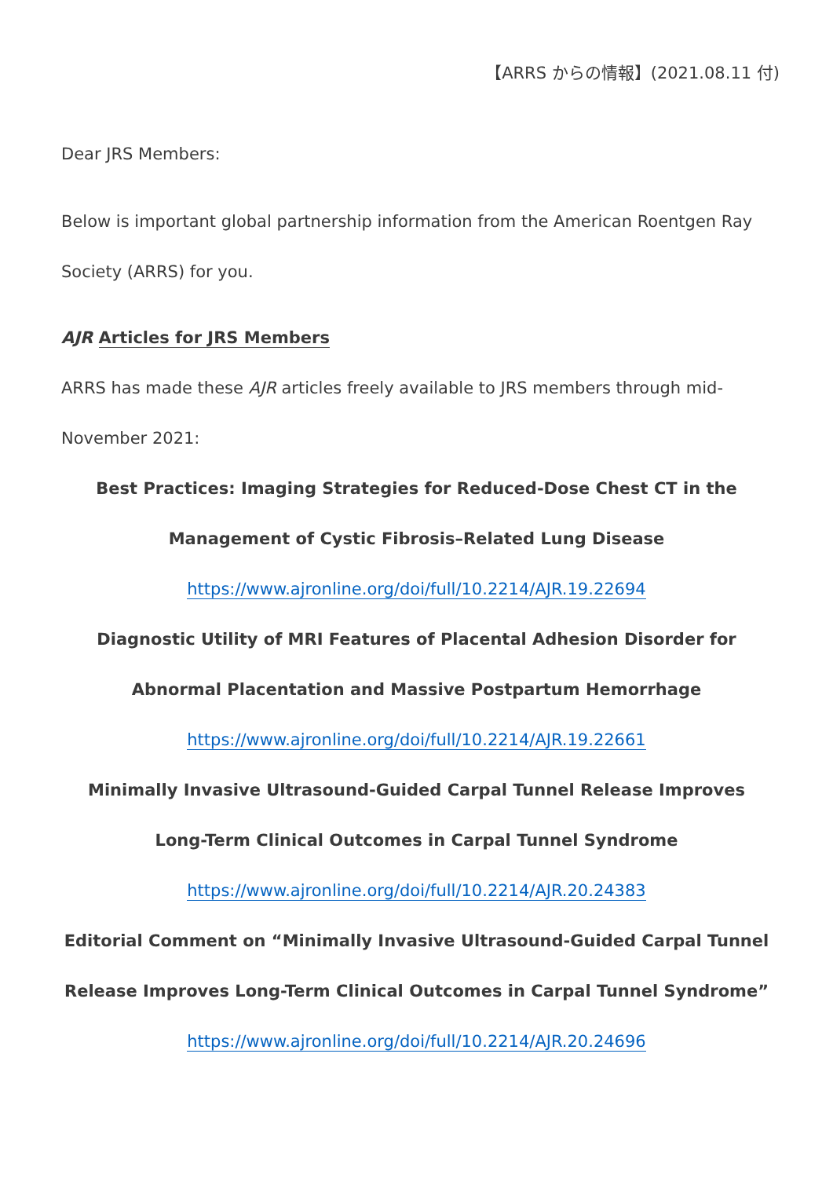【ARRS からの情報】(2021.08.11 付)
Dear JRS Members:
Below is important global partnership information from the American Roentgen Ray Society (ARRS) for you.
AJR Articles for JRS Members
ARRS has made these AJR articles freely available to JRS members through mid-November 2021:
Best Practices: Imaging Strategies for Reduced-Dose Chest CT in the Management of Cystic Fibrosis–Related Lung Disease
https://www.ajronline.org/doi/full/10.2214/AJR.19.22694
Diagnostic Utility of MRI Features of Placental Adhesion Disorder for Abnormal Placentation and Massive Postpartum Hemorrhage
https://www.ajronline.org/doi/full/10.2214/AJR.19.22661
Minimally Invasive Ultrasound-Guided Carpal Tunnel Release Improves Long-Term Clinical Outcomes in Carpal Tunnel Syndrome
https://www.ajronline.org/doi/full/10.2214/AJR.20.24383
Editorial Comment on “Minimally Invasive Ultrasound-Guided Carpal Tunnel Release Improves Long-Term Clinical Outcomes in Carpal Tunnel Syndrome”
https://www.ajronline.org/doi/full/10.2214/AJR.20.24696